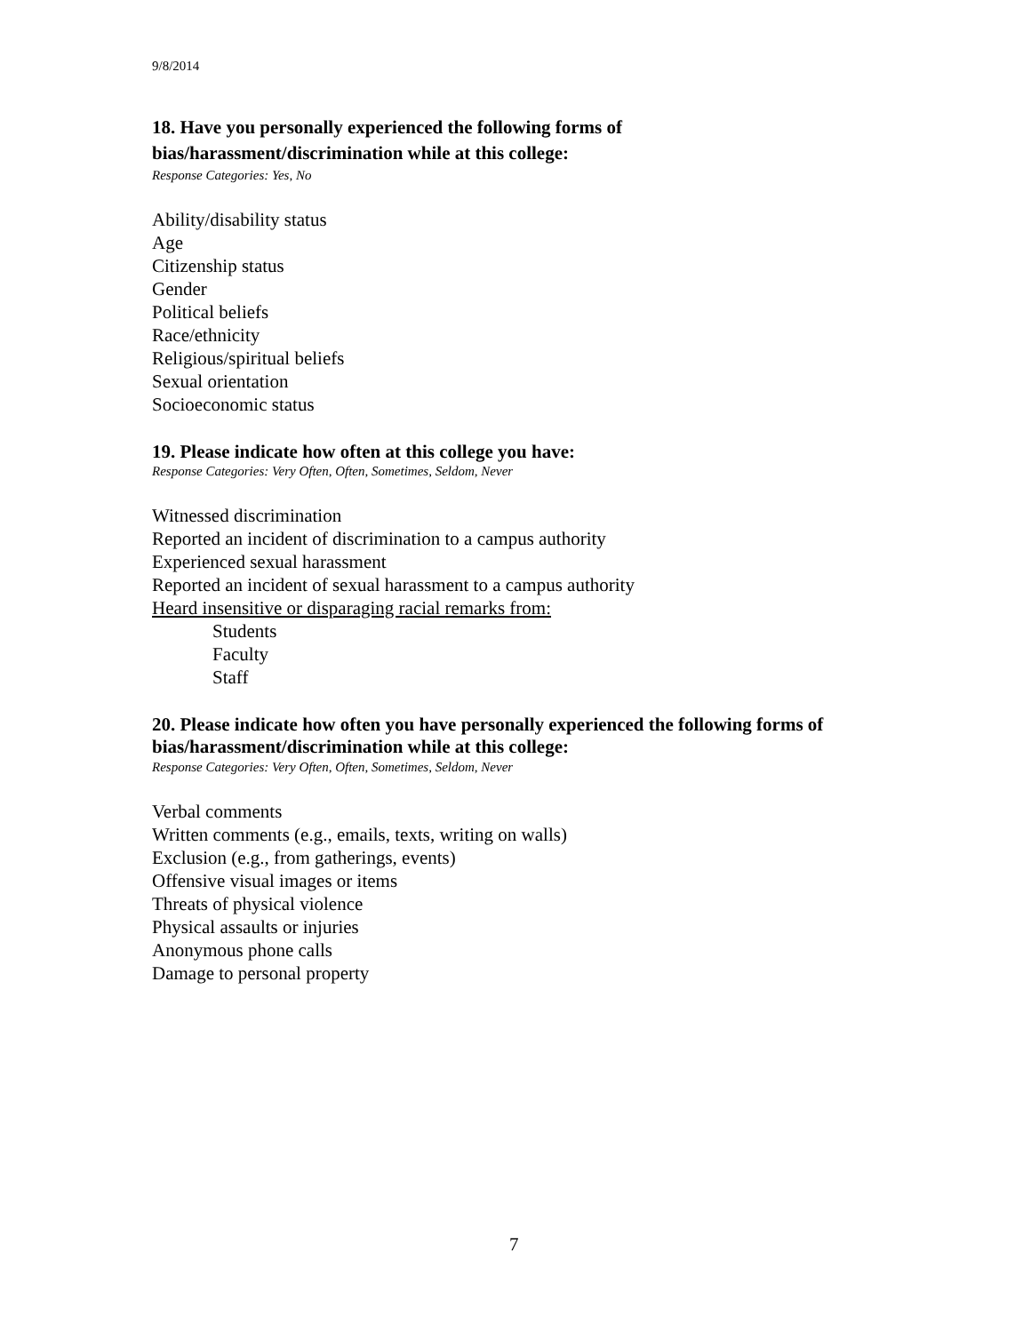9/8/2014
18. Have you personally experienced the following forms of
bias/harassment/discrimination while at this college:
Response Categories: Yes, No
Ability/disability status
Age
Citizenship status
Gender
Political beliefs
Race/ethnicity
Religious/spiritual beliefs
Sexual orientation
Socioeconomic status
19. Please indicate how often at this college you have:
Response Categories: Very Often, Often, Sometimes, Seldom, Never
Witnessed discrimination
Reported an incident of discrimination to a campus authority
Experienced sexual harassment
Reported an incident of sexual harassment to a campus authority
Heard insensitive or disparaging racial remarks from:
Students
Faculty
Staff
20. Please indicate how often you have personally experienced the following forms of
bias/harassment/discrimination while at this college:
Response Categories: Very Often, Often, Sometimes, Seldom, Never
Verbal comments
Written comments (e.g., emails, texts, writing on walls)
Exclusion (e.g., from gatherings, events)
Offensive visual images or items
Threats of physical violence
Physical assaults or injuries
Anonymous phone calls
Damage to personal property
7